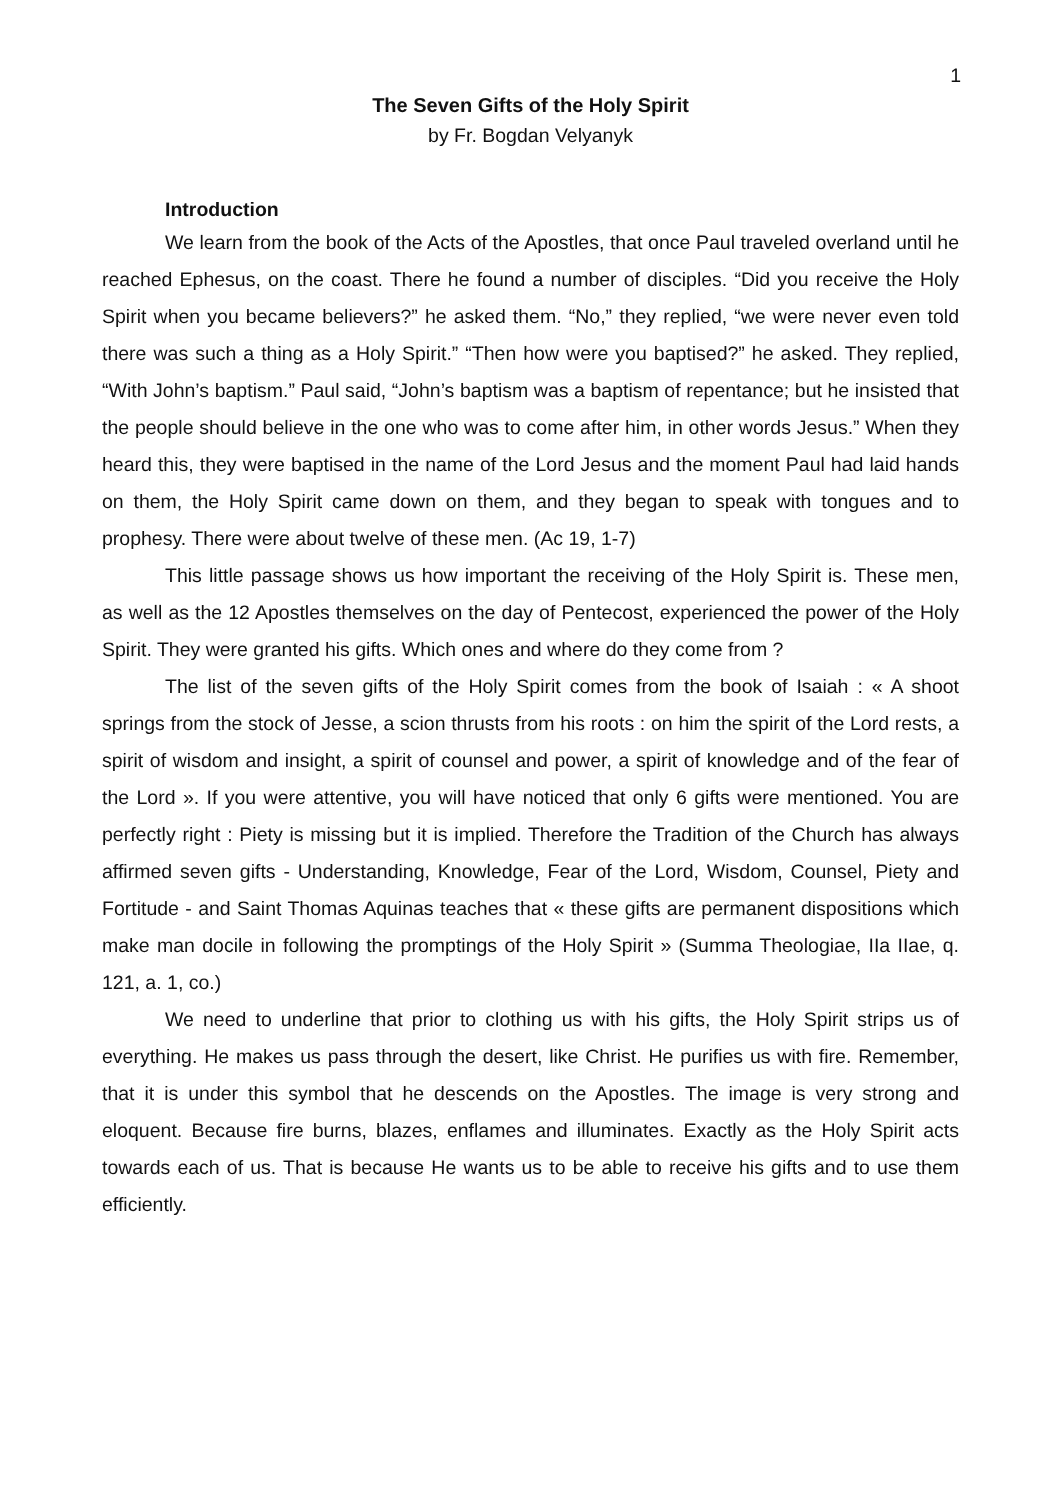1
The Seven Gifts of the Holy Spirit
by Fr. Bogdan Velyanyk
Introduction
We learn from the book of the Acts of the Apostles, that once Paul traveled overland until he reached Ephesus, on the coast. There he found a number of disciples. “Did you receive the Holy Spirit when you became believers?” he asked them. “No,” they replied, “we were never even told there was such a thing as a Holy Spirit.” “Then how were you baptised?” he asked. They replied, “With John’s baptism.” Paul said, “John’s baptism was a baptism of repentance; but he insisted that the people should believe in the one who was to come after him, in other words Jesus.” When they heard this, they were baptised in the name of the Lord Jesus and the moment Paul had laid hands on them, the Holy Spirit came down on them, and they began to speak with tongues and to prophesy. There were about twelve of these men. (Ac 19, 1-7)
This little passage shows us how important the receiving of the Holy Spirit is. These men, as well as the 12 Apostles themselves on the day of Pentecost, experienced the power of the Holy Spirit. They were granted his gifts. Which ones and where do they come from ?
The list of the seven gifts of the Holy Spirit comes from the book of Isaiah : « A shoot springs from the stock of Jesse, a scion thrusts from his roots : on him the spirit of the Lord rests, a spirit of wisdom and insight, a spirit of counsel and power, a spirit of knowledge and of the fear of the Lord ». If you were attentive, you will have noticed that only 6 gifts were mentioned. You are perfectly right : Piety is missing but it is implied. Therefore the Tradition of the Church has always affirmed seven gifts - Understanding, Knowledge, Fear of the Lord, Wisdom, Counsel, Piety and Fortitude - and Saint Thomas Aquinas teaches that « these gifts are permanent dispositions which make man docile in following the promptings of the Holy Spirit » (Summa Theologiae, IIa IIae, q. 121, a. 1, co.)
We need to underline that prior to clothing us with his gifts, the Holy Spirit strips us of everything. He makes us pass through the desert, like Christ. He purifies us with fire. Remember, that it is under this symbol that he descends on the Apostles. The image is very strong and eloquent. Because fire burns, blazes, enflames and illuminates. Exactly as the Holy Spirit acts towards each of us. That is because He wants us to be able to receive his gifts and to use them efficiently.